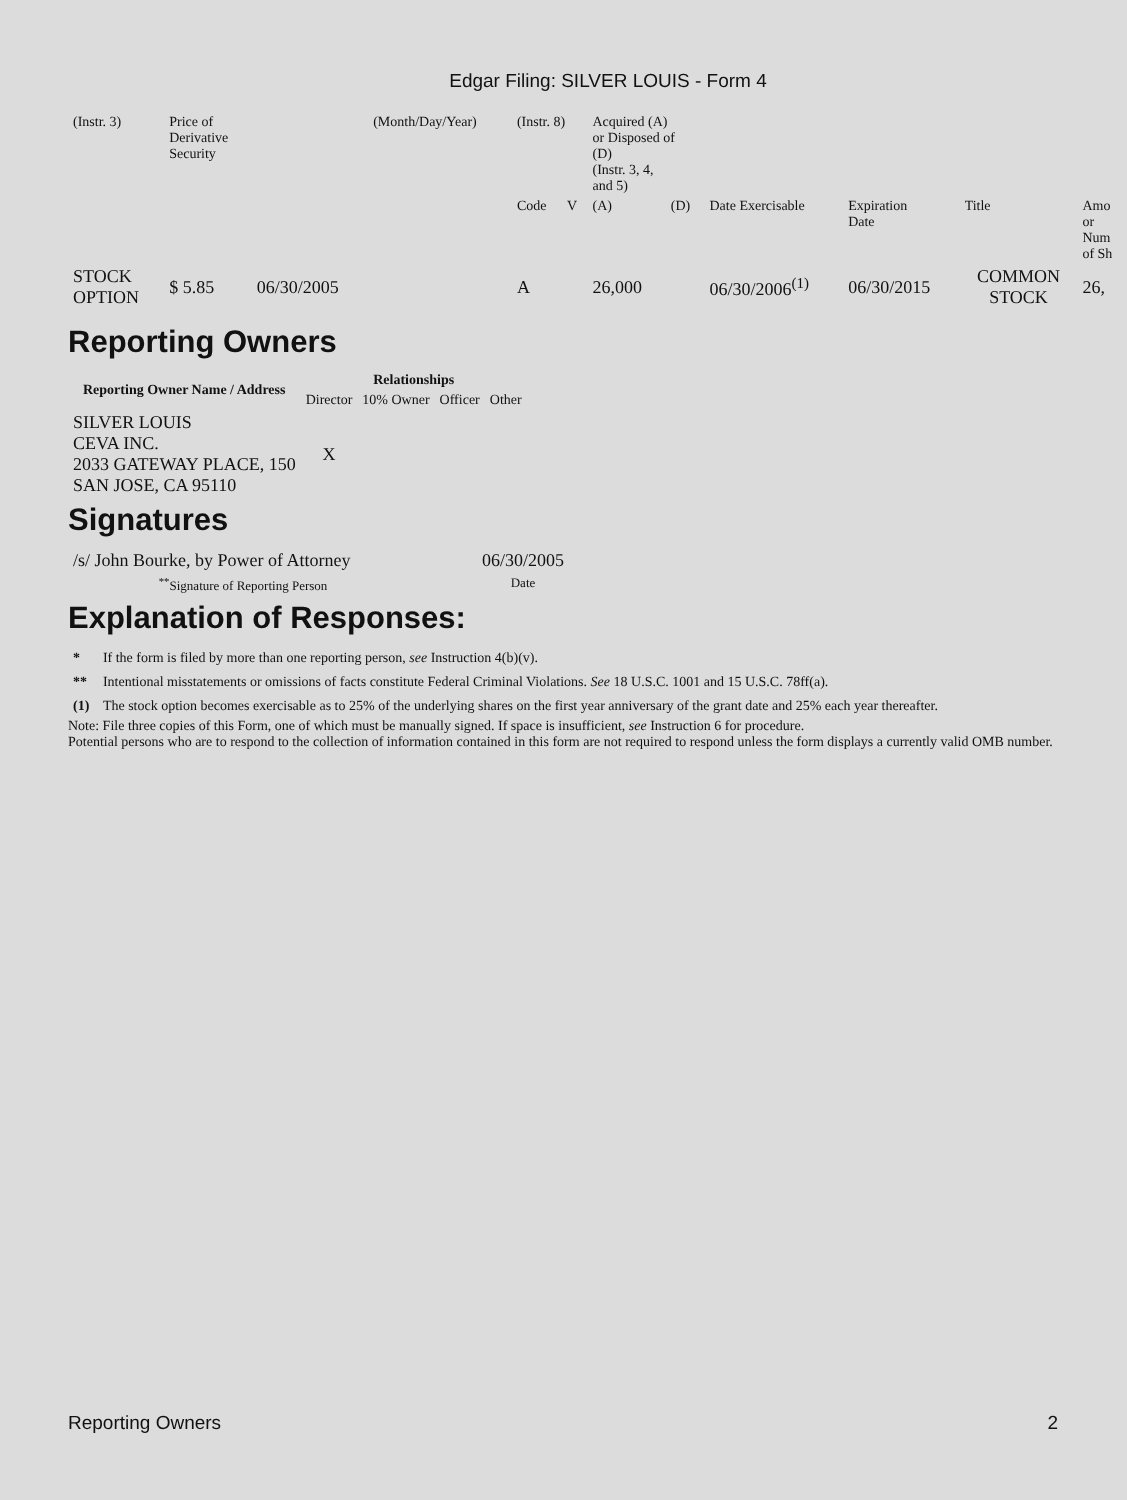Edgar Filing: SILVER LOUIS - Form 4
| (Instr. 3) | Price of Derivative Security | | (Month/Day/Year) | (Instr. 8) | | Acquired (A) or Disposed of (D) (Instr. 3, 4, and 5) | | | | | |
| | | | | Code | V | (A) | (D) | Date Exercisable | Expiration Date | Title | Amo or Num of Sh |
| STOCK OPTION | $ 5.85 | 06/30/2005 | | A | | 26,000 | | 06/30/2006<sup>(1)</sup> | 06/30/2015 | COMMON STOCK | 26, |
Reporting Owners
| Reporting Owner Name / Address | Relationships | | | |
| --- | --- | --- | --- | --- |
| | Director | 10% Owner | Officer | Other |
| SILVER LOUIS CEVA INC. 2033 GATEWAY PLACE, 150 SAN JOSE, CA 95110 | X | | | |
Signatures
| /s/ John Bourke, by Power of Attorney | 06/30/2005 |
| <sup>**</sup> Signature of Reporting Person | Date |
Explanation of Responses:
| * | If the form is filed by more than one reporting person, see Instruction 4(b)(v). |
| ** | Intentional misstatements or omissions of facts constitute Federal Criminal Violations. See 18 U.S.C. 1001 and 15 U.S.C. 78ff(a). |
| (1) | The stock option becomes exercisable as to 25% of the underlying shares on the first year anniversary of the grant date and 25% each year thereafter. |
Note: File three copies of this Form, one of which must be manually signed. If space is insufficient, see Instruction 6 for procedure.
Potential persons who are to respond to the collection of information contained in this form are not required to respond unless the form displays a currently valid OMB number.
Reporting Owners 2